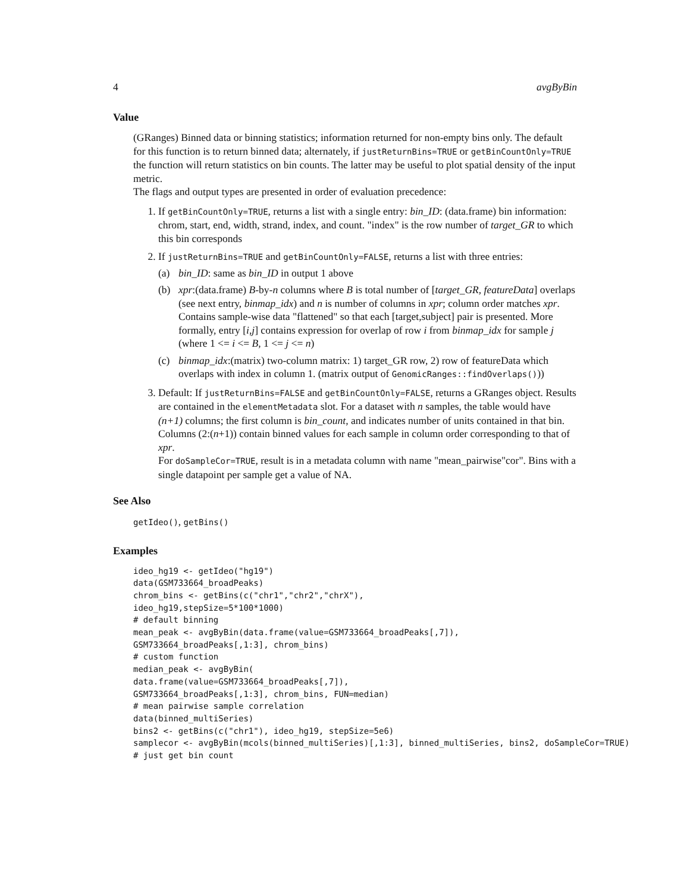4 avgByBin
Value
(GRanges) Binned data or binning statistics; information returned for non-empty bins only. The default for this function is to return binned data; alternately, if justReturnBins=TRUE or getBinCountOnly=TRUE the function will return statistics on bin counts. The latter may be useful to plot spatial density of the input metric.
The flags and output types are presented in order of evaluation precedence:
1. If getBinCountOnly=TRUE, returns a list with a single entry: bin_ID: (data.frame) bin information: chrom, start, end, width, strand, index, and count. "index" is the row number of target_GR to which this bin corresponds
2. If justReturnBins=TRUE and getBinCountOnly=FALSE, returns a list with three entries:
(a) bin_ID: same as bin_ID in output 1 above
(b) xpr:(data.frame) B-by-n columns where B is total number of [target_GR, featureData] overlaps (see next entry, binmap_idx) and n is number of columns in xpr; column order matches xpr. Contains sample-wise data "flattened" so that each [target,subject] pair is presented. More formally, entry [i,j] contains expression for overlap of row i from binmap_idx for sample j (where 1 <= i <= B, 1 <= j <= n)
(c) binmap_idx:(matrix) two-column matrix: 1) target_GR row, 2) row of featureData which overlaps with index in column 1. (matrix output of GenomicRanges::findOverlaps()))
3. Default: If justReturnBins=FALSE and getBinCountOnly=FALSE, returns a GRanges object. Results are contained in the elementMetadata slot. For a dataset with n samples, the table would have (n+1) columns; the first column is bin_count, and indicates number of units contained in that bin. Columns (2:(n+1)) contain binned values for each sample in column order corresponding to that of xpr.
For doSampleCor=TRUE, result is in a metadata column with name "mean_pairwise"cor". Bins with a single datapoint per sample get a value of NA.
See Also
getIdeo(), getBins()
Examples
ideo_hg19 <- getIdeo("hg19")
data(GSM733664_broadPeaks)
chrom_bins <- getBins(c("chr1","chr2","chrX"),
ideo_hg19,stepSize=5*100*1000)
# default binning
mean_peak <- avgByBin(data.frame(value=GSM733664_broadPeaks[,7]),
GSM733664_broadPeaks[,1:3], chrom_bins)
# custom function
median_peak <- avgByBin(
data.frame(value=GSM733664_broadPeaks[,7]),
GSM733664_broadPeaks[,1:3], chrom_bins, FUN=median)
# mean pairwise sample correlation
data(binned_multiSeries)
bins2 <- getBins(c("chr1"), ideo_hg19, stepSize=5e6)
samplecor <- avgByBin(mcols(binned_multiSeries)[,1:3], binned_multiSeries, bins2, doSampleCor=TRUE)
# just get bin count